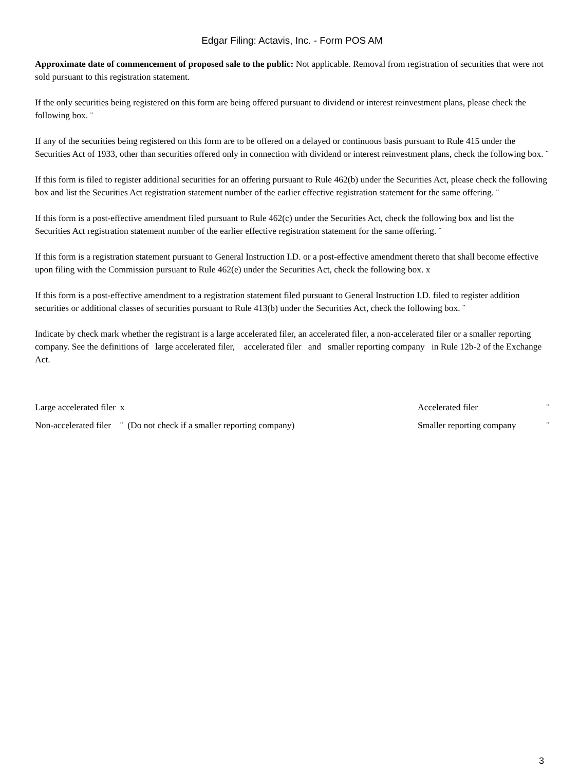Edgar Filing: Actavis, Inc. - Form POS AM
Approximate date of commencement of proposed sale to the public: Not applicable. Removal from registration of securities that were not sold pursuant to this registration statement.
If the only securities being registered on this form are being offered pursuant to dividend or interest reinvestment plans, please check the following box. ¨
If any of the securities being registered on this form are to be offered on a delayed or continuous basis pursuant to Rule 415 under the Securities Act of 1933, other than securities offered only in connection with dividend or interest reinvestment plans, check the following box. ¨
If this form is filed to register additional securities for an offering pursuant to Rule 462(b) under the Securities Act, please check the following box and list the Securities Act registration statement number of the earlier effective registration statement for the same offering. ¨
If this form is a post-effective amendment filed pursuant to Rule 462(c) under the Securities Act, check the following box and list the Securities Act registration statement number of the earlier effective registration statement for the same offering. ¨
If this form is a registration statement pursuant to General Instruction I.D. or a post-effective amendment thereto that shall become effective upon filing with the Commission pursuant to Rule 462(e) under the Securities Act, check the following box. x
If this form is a post-effective amendment to a registration statement filed pursuant to General Instruction I.D. filed to register addition securities or additional classes of securities pursuant to Rule 413(b) under the Securities Act, check the following box. ¨
Indicate by check mark whether the registrant is a large accelerated filer, an accelerated filer, a non-accelerated filer or a smaller reporting company. See the definitions of large accelerated filer, accelerated filer and smaller reporting company in Rule 12b-2 of the Exchange Act.
| Large accelerated filer x | Accelerated filer | ¨ |
| Non-accelerated filer ¨ (Do not check if a smaller reporting company) | Smaller reporting company | ¨ |
3